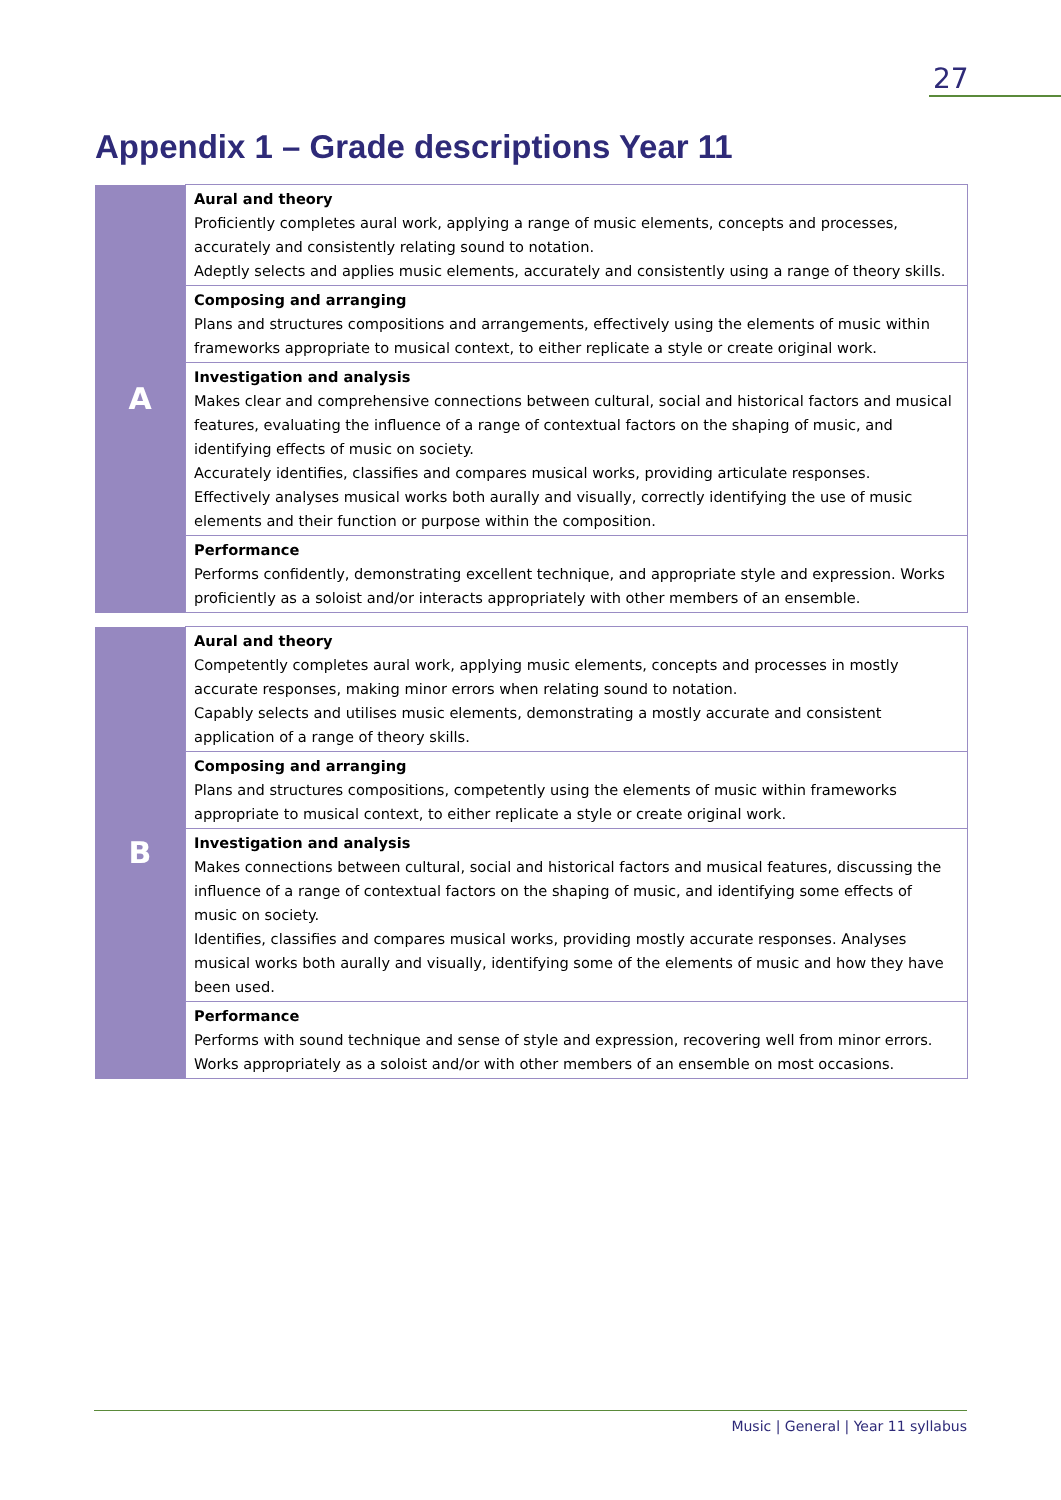27
Appendix 1 – Grade descriptions Year 11
| A | Aural and theory Proficiently completes aural work, applying a range of music elements, concepts and processes, accurately and consistently relating sound to notation. Adeptly selects and applies music elements, accurately and consistently using a range of theory skills. |
| | Composing and arranging Plans and structures compositions and arrangements, effectively using the elements of music within frameworks appropriate to musical context, to either replicate a style or create original work. |
| | Investigation and analysis Makes clear and comprehensive connections between cultural, social and historical factors and musical features, evaluating the influence of a range of contextual factors on the shaping of music, and identifying effects of music on society. Accurately identifies, classifies and compares musical works, providing articulate responses. Effectively analyses musical works both aurally and visually, correctly identifying the use of music elements and their function or purpose within the composition. |
| | Performance Performs confidently, demonstrating excellent technique, and appropriate style and expression. Works proficiently as a soloist and/or interacts appropriately with other members of an ensemble. |
| B | Aural and theory Competently completes aural work, applying music elements, concepts and processes in mostly accurate responses, making minor errors when relating sound to notation. Capably selects and utilises music elements, demonstrating a mostly accurate and consistent application of a range of theory skills. |
| | Composing and arranging Plans and structures compositions, competently using the elements of music within frameworks appropriate to musical context, to either replicate a style or create original work. |
| | Investigation and analysis Makes connections between cultural, social and historical factors and musical features, discussing the influence of a range of contextual factors on the shaping of music, and identifying some effects of music on society. Identifies, classifies and compares musical works, providing mostly accurate responses. Analyses musical works both aurally and visually, identifying some of the elements of music and how they have been used. |
| | Performance Performs with sound technique and sense of style and expression, recovering well from minor errors. Works appropriately as a soloist and/or with other members of an ensemble on most occasions. |
Music | General | Year 11 syllabus